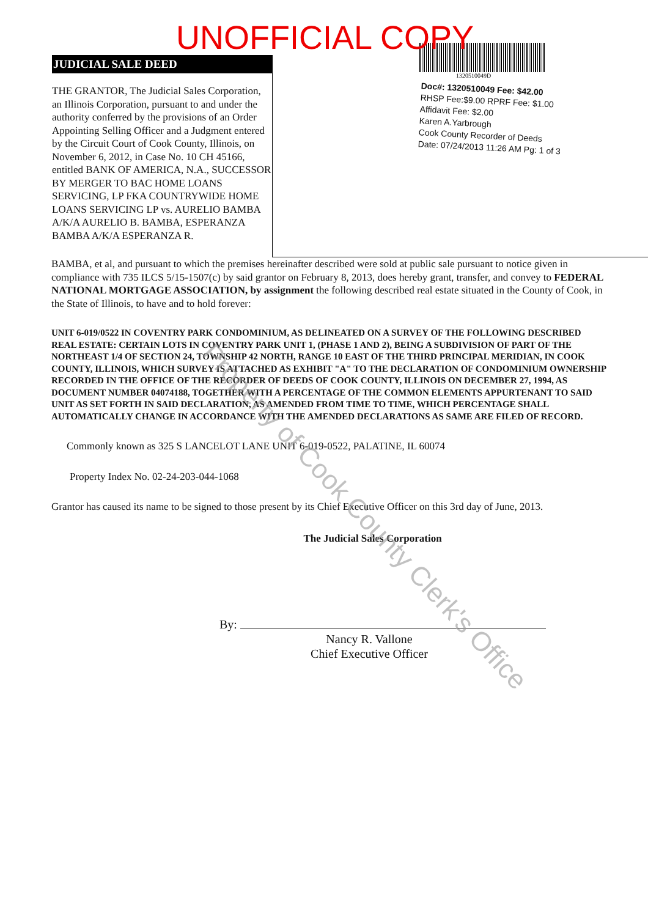UNOFFICIAL COPY
JUDICIAL SALE DEED
THE GRANTOR, The Judicial Sales Corporation, an Illinois Corporation, pursuant to and under the authority conferred by the provisions of an Order Appointing Selling Officer and a Judgment entered by the Circuit Court of Cook County, Illinois, on November 6, 2012, in Case No. 10 CH 45166, entitled BANK OF AMERICA, N.A., SUCCESSOR BY MERGER TO BAC HOME LOANS SERVICING, LP FKA COUNTRYWIDE HOME LOANS SERVICING LP vs. AURELIO BAMBA A/K/A AURELIO B. BAMBA, ESPERANZA BAMBA A/K/A ESPERANZA R.
1320510049D
Doc#: 1320510049 Fee: $42.00
RHSP Fee:$9.00 RPRF Fee: $1.00
Affidavit Fee: $2.00
Karen A.Yarbrough
Cook County Recorder of Deeds
Date: 07/24/2013 11:26 AM Pg: 1 of 3
BAMBA, et al, and pursuant to which the premises hereinafter described were sold at public sale pursuant to notice given in compliance with 735 ILCS 5/15-1507(c) by said grantor on February 8, 2013, does hereby grant, transfer, and convey to FEDERAL NATIONAL MORTGAGE ASSOCIATION, by assignment the following described real estate situated in the County of Cook, in the State of Illinois, to have and to hold forever:
UNIT 6-019/0522 IN COVENTRY PARK CONDOMINIUM, AS DELINEATED ON A SURVEY OF THE FOLLOWING DESCRIBED REAL ESTATE: CERTAIN LOTS IN COVENTRY PARK UNIT 1, (PHASE 1 AND 2), BEING A SUBDIVISION OF PART OF THE NORTHEAST 1/4 OF SECTION 24, TOWNSHIP 42 NORTH, RANGE 10 EAST OF THE THIRD PRINCIPAL MERIDIAN, IN COOK COUNTY, ILLINOIS, WHICH SURVEY IS ATTACHED AS EXHIBIT "A" TO THE DECLARATION OF CONDOMINIUM OWNERSHIP RECORDED IN THE OFFICE OF THE RECORDER OF DEEDS OF COOK COUNTY, ILLINOIS ON DECEMBER 27, 1994, AS DOCUMENT NUMBER 04074188, TOGETHER WITH A PERCENTAGE OF THE COMMON ELEMENTS APPURTENANT TO SAID UNIT AS SET FORTH IN SAID DECLARATION, AS AMENDED FROM TIME TO TIME, WHICH PERCENTAGE SHALL AUTOMATICALLY CHANGE IN ACCORDANCE WITH THE AMENDED DECLARATIONS AS SAME ARE FILED OF RECORD.
Commonly known as 325 S LANCELOT LANE UNIT 6-019-0522, PALATINE, IL 60074
Property Index No. 02-24-203-044-1068
Grantor has caused its name to be signed to those present by its Chief Executive Officer on this 3rd day of June, 2013.
The Judicial Sales Corporation
By:
Nancy R. Vallone
Chief Executive Officer
Property of Cook County Clerk's Office